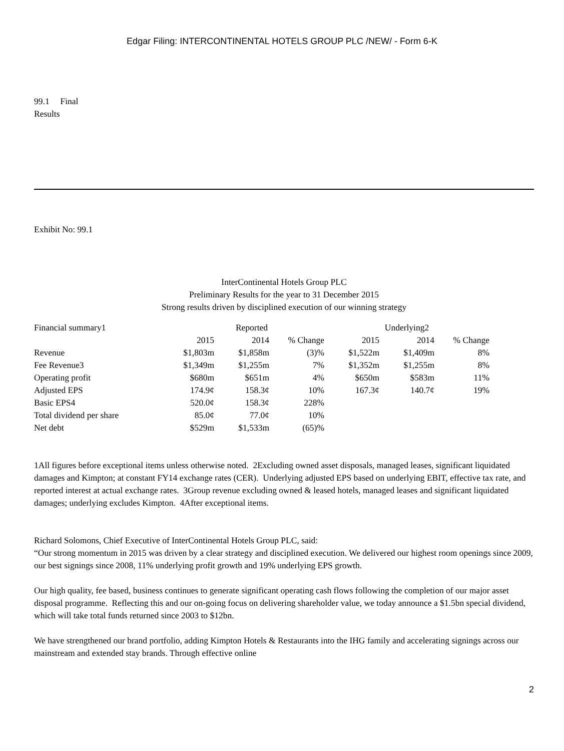Edgar Filing: INTERCONTINENTAL HOTELS GROUP PLC /NEW/ - Form 6-K
99.1 Final
Results
Exhibit No: 99.1
InterContinental Hotels Group PLC
Preliminary Results for the year to 31 December 2015
Strong results driven by disciplined execution of our winning strategy
| Financial summary1 | Reported | | | Underlying2 | | |
| --- | --- | --- | --- | --- | --- | --- |
| | 2015 | 2014 | % Change | 2015 | 2014 | % Change |
| Revenue | $1,803m | $1,858m | (3)% | $1,522m | $1,409m | 8% |
| Fee Revenue3 | $1,349m | $1,255m | 7% | $1,352m | $1,255m | 8% |
| Operating profit | $680m | $651m | 4% | $650m | $583m | 11% |
| Adjusted EPS | 174.9¢ | 158.3¢ | 10% | 167.3¢ | 140.7¢ | 19% |
| Basic EPS4 | 520.0¢ | 158.3¢ | 228% | | | |
| Total dividend per share | 85.0¢ | 77.0¢ | 10% | | | |
| Net debt | $529m | $1,533m | (65)% | | | |
1All figures before exceptional items unless otherwise noted. 2Excluding owned asset disposals, managed leases, significant liquidated damages and Kimpton; at constant FY14 exchange rates (CER). Underlying adjusted EPS based on underlying EBIT, effective tax rate, and reported interest at actual exchange rates. 3Group revenue excluding owned & leased hotels, managed leases and significant liquidated damages; underlying excludes Kimpton. 4After exceptional items.
Richard Solomons, Chief Executive of InterContinental Hotels Group PLC, said:
“Our strong momentum in 2015 was driven by a clear strategy and disciplined execution. We delivered our highest room openings since 2009, our best signings since 2008, 11% underlying profit growth and 19% underlying EPS growth.
Our high quality, fee based, business continues to generate significant operating cash flows following the completion of our major asset disposal programme. Reflecting this and our on-going focus on delivering shareholder value, we today announce a $1.5bn special dividend, which will take total funds returned since 2003 to $12bn.
We have strengthened our brand portfolio, adding Kimpton Hotels & Restaurants into the IHG family and accelerating signings across our mainstream and extended stay brands. Through effective online
2